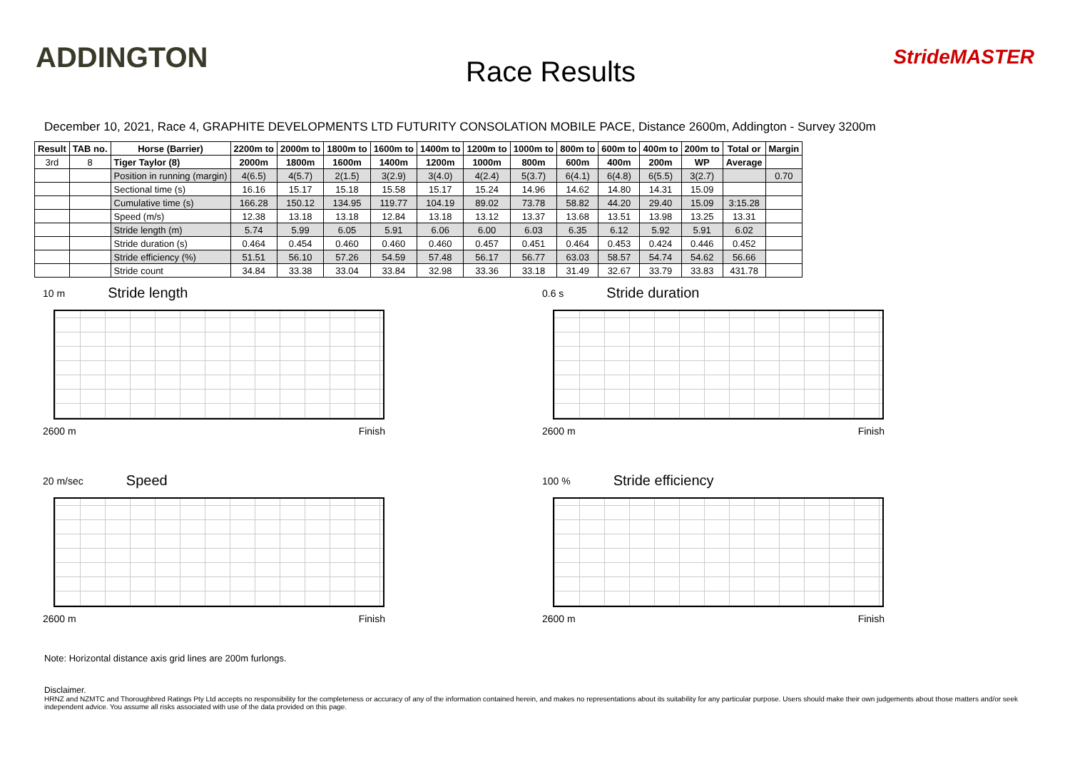ADDINGTON
Race Results
StrideMASTER
December 10, 2021, Race 4, GRAPHITE DEVELOPMENTS LTD FUTURITY CONSOLATION MOBILE PACE, Distance 2600m, Addington - Survey 3200m
| Result | TAB no. | Horse (Barrier) | 2200m to | 2000m to | 1800m to | 1600m to | 1400m to | 1200m to | 1000m to | 800m to | 600m to | 400m to | 200m to | Total or | Margin |
| --- | --- | --- | --- | --- | --- | --- | --- | --- | --- | --- | --- | --- | --- | --- | --- |
| 3rd | 8 | Tiger Taylor (8) | 2000m | 1800m | 1600m | 1400m | 1200m | 1000m | 800m | 600m | 400m | 200m | WP | Average | |
| | | Position in running (margin) | 4(6.5) | 4(5.7) | 2(1.5) | 3(2.9) | 3(4.0) | 4(2.4) | 5(3.7) | 6(4.1) | 6(4.8) | 6(5.5) | 3(2.7) | | 0.70 |
| | | Sectional time (s) | 16.16 | 15.17 | 15.18 | 15.58 | 15.17 | 15.24 | 14.96 | 14.62 | 14.80 | 14.31 | 15.09 | | |
| | | Cumulative time (s) | 166.28 | 150.12 | 134.95 | 119.77 | 104.19 | 89.02 | 73.78 | 58.82 | 44.20 | 29.40 | 15.09 | 3:15.28 | |
| | | Speed (m/s) | 12.38 | 13.18 | 13.18 | 12.84 | 13.18 | 13.12 | 13.37 | 13.68 | 13.51 | 13.98 | 13.25 | 13.31 | |
| | | Stride length (m) | 5.74 | 5.99 | 6.05 | 5.91 | 6.06 | 6.00 | 6.03 | 6.35 | 6.12 | 5.92 | 5.91 | 6.02 | |
| | | Stride duration (s) | 0.464 | 0.454 | 0.460 | 0.460 | 0.460 | 0.457 | 0.451 | 0.464 | 0.453 | 0.424 | 0.446 | 0.452 | |
| | | Stride efficiency (%) | 51.51 | 56.10 | 57.26 | 54.59 | 57.48 | 56.17 | 56.77 | 63.03 | 58.57 | 54.74 | 54.62 | 56.66 | |
| | | Stride count | 34.84 | 33.38 | 33.04 | 33.84 | 32.98 | 33.36 | 33.18 | 31.49 | 32.67 | 33.79 | 33.83 | 431.78 | |
10 m Stride length
2600 m Finish
0.6 s Stride duration
2600 m Finish
20 m/sec Speed
2600 m Finish
100 % Stride efficiency
2600 m Finish
Note: Horizontal distance axis grid lines are 200m furlongs.
Disclaimer.
HRNZ and NZMTC and Thoroughbred Ratings Pty Ltd accepts no responsibility for the completeness or accuracy of any of the information contained herein, and makes no representations about its suitability for any particular purpose. Users should make their own judgements about those matters and/or seek independent advice. You assume all risks associated with use of the data provided on this page.